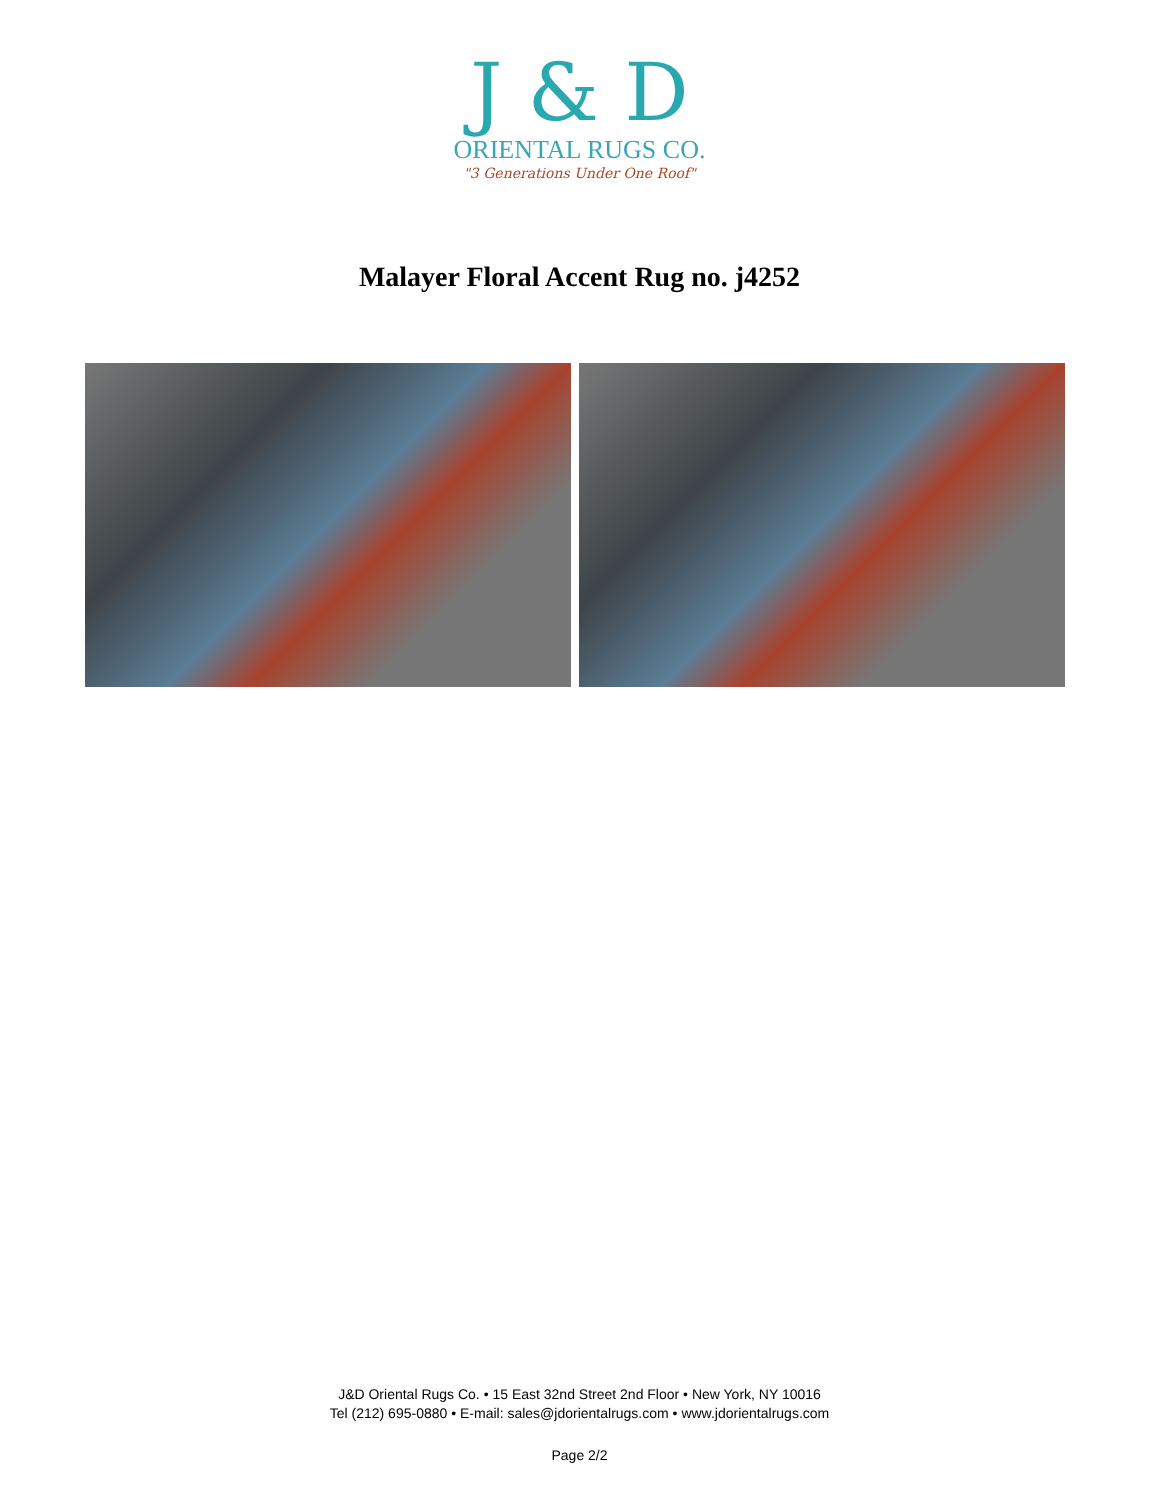J & D
ORIENTAL RUGS CO.
"3 Generations Under One Roof"
Malayer Floral Accent Rug no. j4252
J&D Oriental Rugs Co. • 15 East 32nd Street 2nd Floor • New York, NY 10016
Tel (212) 695-0880 • E-mail: sales@jdorientalrugs.com • www.jdorientalrugs.com
Page 2/2